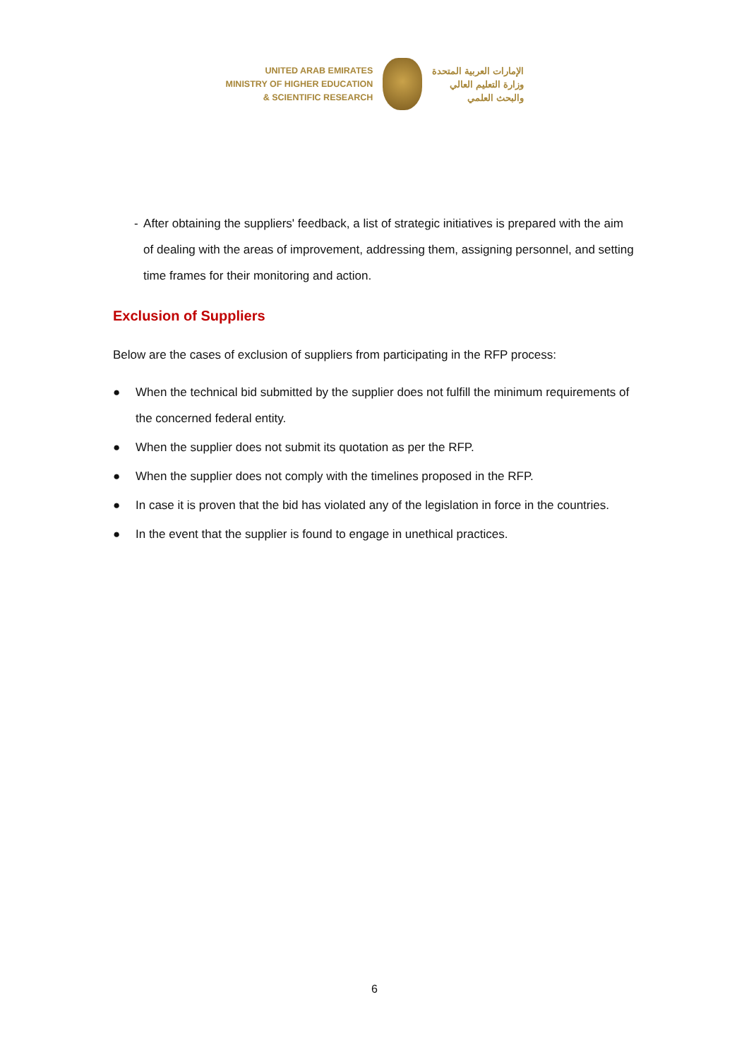UNITED ARAB EMIRATES
MINISTRY OF HIGHER EDUCATION
& SCIENTIFIC RESEARCH
الإمارات العربية المتحدة
وزارة التعليم العالي
والبحث العلمي
- After obtaining the suppliers' feedback, a list of strategic initiatives is prepared with the aim of dealing with the areas of improvement, addressing them, assigning personnel, and setting time frames for their monitoring and action.
Exclusion of Suppliers
Below are the cases of exclusion of suppliers from participating in the RFP process:
● When the technical bid submitted by the supplier does not fulfill the minimum requirements of the concerned federal entity.
● When the supplier does not submit its quotation as per the RFP.
● When the supplier does not comply with the timelines proposed in the RFP.
● In case it is proven that the bid has violated any of the legislation in force in the countries.
● In the event that the supplier is found to engage in unethical practices.
6